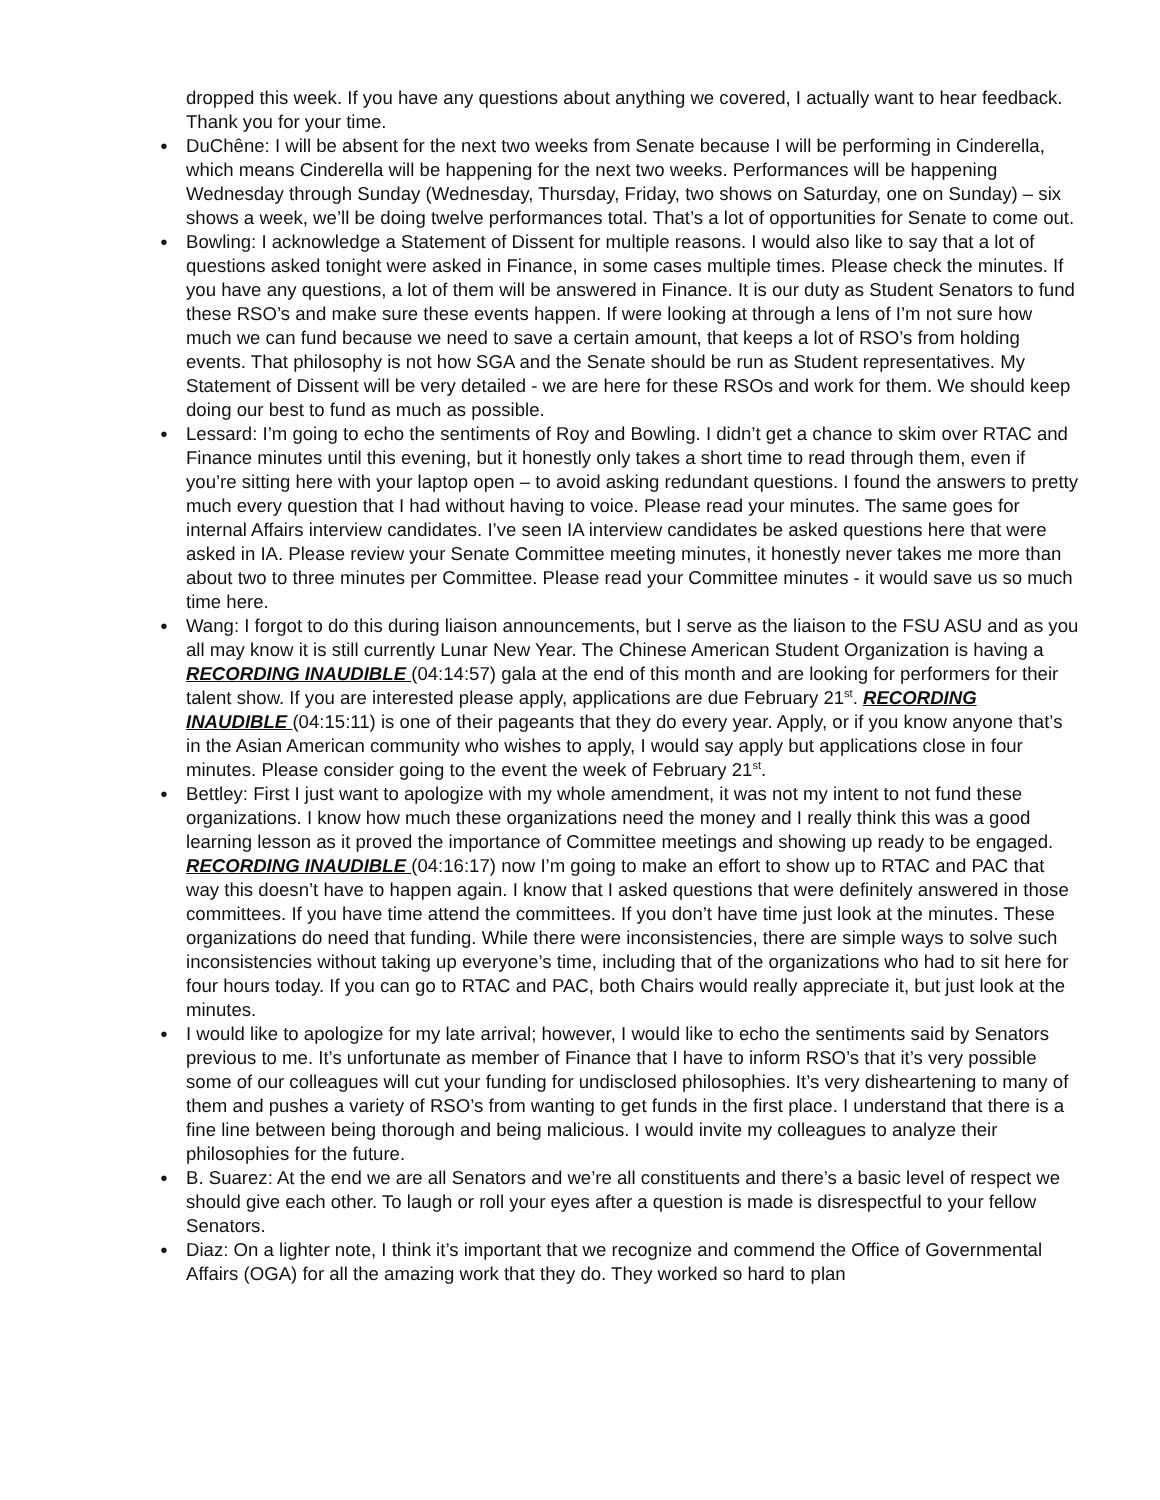dropped this week. If you have any questions about anything we covered, I actually want to hear feedback. Thank you for your time.
● DuChêne: I will be absent for the next two weeks from Senate because I will be performing in Cinderella, which means Cinderella will be happening for the next two weeks. Performances will be happening Wednesday through Sunday (Wednesday, Thursday, Friday, two shows on Saturday, one on Sunday) – six shows a week, we’ll be doing twelve performances total. That’s a lot of opportunities for Senate to come out.
● Bowling: I acknowledge a Statement of Dissent for multiple reasons. I would also like to say that a lot of questions asked tonight were asked in Finance, in some cases multiple times. Please check the minutes. If you have any questions, a lot of them will be answered in Finance. It is our duty as Student Senators to fund these RSO’s and make sure these events happen. If were looking at through a lens of I’m not sure how much we can fund because we need to save a certain amount, that keeps a lot of RSO’s from holding events. That philosophy is not how SGA and the Senate should be run as Student representatives. My Statement of Dissent will be very detailed - we are here for these RSOs and work for them. We should keep doing our best to fund as much as possible.
● Lessard: I’m going to echo the sentiments of Roy and Bowling. I didn’t get a chance to skim over RTAC and Finance minutes until this evening, but it honestly only takes a short time to read through them, even if you’re sitting here with your laptop open – to avoid asking redundant questions. I found the answers to pretty much every question that I had without having to voice. Please read your minutes. The same goes for internal Affairs interview candidates. I’ve seen IA interview candidates be asked questions here that were asked in IA. Please review your Senate Committee meeting minutes, it honestly never takes me more than about two to three minutes per Committee. Please read your Committee minutes - it would save us so much time here.
● Wang: I forgot to do this during liaison announcements, but I serve as the liaison to the FSU ASU and as you all may know it is still currently Lunar New Year. The Chinese American Student Organization is having a RECORDING INAUDIBLE (04:14:57) gala at the end of this month and are looking for performers for their talent show. If you are interested please apply, applications are due February 21<sup>st</sup>. RECORDING INAUDIBLE (04:15:11) is one of their pageants that they do every year. Apply, or if you know anyone that’s in the Asian American community who wishes to apply, I would say apply but applications close in four minutes. Please consider going to the event the week of February 21<sup>st</sup>.
● Bettley: First I just want to apologize with my whole amendment, it was not my intent to not fund these organizations. I know how much these organizations need the money and I really think this was a good learning lesson as it proved the importance of Committee meetings and showing up ready to be engaged. RECORDING INAUDIBLE (04:16:17) now I’m going to make an effort to show up to RTAC and PAC that way this doesn’t have to happen again. I know that I asked questions that were definitely answered in those committees. If you have time attend the committees. If you don’t have time just look at the minutes. These organizations do need that funding. While there were inconsistencies, there are simple ways to solve such inconsistencies without taking up everyone’s time, including that of the organizations who had to sit here for four hours today. If you can go to RTAC and PAC, both Chairs would really appreciate it, but just look at the minutes.
● I would like to apologize for my late arrival; however, I would like to echo the sentiments said by Senators previous to me. It’s unfortunate as member of Finance that I have to inform RSO’s that it’s very possible some of our colleagues will cut your funding for undisclosed philosophies. It’s very disheartening to many of them and pushes a variety of RSO’s from wanting to get funds in the first place. I understand that there is a fine line between being thorough and being malicious. I would invite my colleagues to analyze their philosophies for the future.
● B. Suarez: At the end we are all Senators and we’re all constituents and there’s a basic level of respect we should give each other. To laugh or roll your eyes after a question is made is disrespectful to your fellow Senators.
● Diaz: On a lighter note, I think it’s important that we recognize and commend the Office of Governmental Affairs (OGA) for all the amazing work that they do. They worked so hard to plan